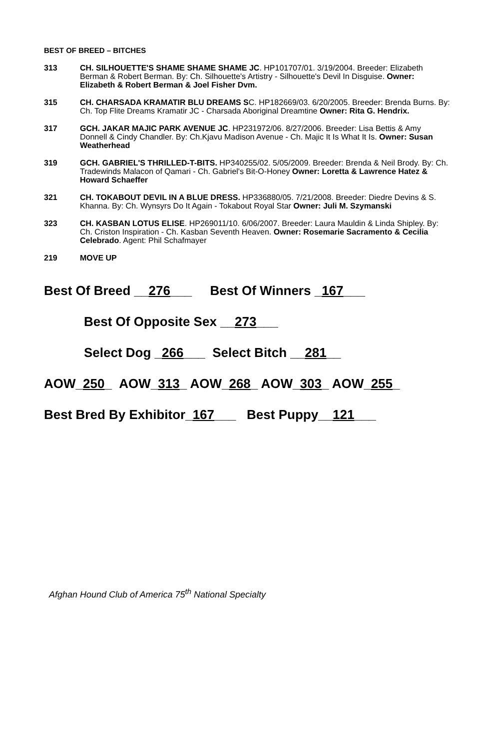BEST OF BREED – BITCHES
313 CH. SILHOUETTE'S SHAME SHAME SHAME JC. HP101707/01. 3/19/2004. Breeder: Elizabeth Berman & Robert Berman. By: Ch. Silhouette's Artistry - Silhouette's Devil In Disguise. Owner: Elizabeth & Robert Berman & Joel Fisher Dvm.
315 CH. CHARSADA KRAMATIR BLU DREAMS SC. HP182669/03. 6/20/2005. Breeder: Brenda Burns. By: Ch. Top Flite Dreams Kramatir JC - Charsada Aboriginal Dreamtine Owner: Rita G. Hendrix.
317 GCH. JAKAR MAJIC PARK AVENUE JC. HP231972/06. 8/27/2006. Breeder: Lisa Bettis & Amy Donnell & Cindy Chandler. By: Ch.Kjavu Madison Avenue - Ch. Majic It Is What It Is. Owner: Susan Weatherhead
319 GCH. GABRIEL'S THRILLED-T-BITS. HP340255/02. 5/05/2009. Breeder: Brenda & Neil Brody. By: Ch. Tradewinds Malacon of Qamari - Ch. Gabriel's Bit-O-Honey Owner: Loretta & Lawrence Hatez & Howard Schaeffer
321 CH. TOKABOUT DEVIL IN A BLUE DRESS. HP336880/05. 7/21/2008. Breeder: Diedre Devins & S. Khanna. By: Ch. Wynsyrs Do It Again - Tokabout Royal Star Owner: Juli M. Szymanski
323 CH. KASBAN LOTUS ELISE. HP269011/10. 6/06/2007. Breeder: Laura Mauldin & Linda Shipley. By: Ch. Criston Inspiration - Ch. Kasban Seventh Heaven. Owner: Rosemarie Sacramento & Cecilia Celebrado. Agent: Phil Schafmayer
219 MOVE UP
Best Of Breed __276___ Best Of Winners _167___
Best Of Opposite Sex __273___
Select Dog _266___ Select Bitch __281__
AOW_250_ AOW_313_ AOW_268_ AOW_303_ AOW_255_
Best Bred By Exhibitor_167___ Best Puppy__121___
Afghan Hound Club of America 75<sup>th</sup> National Specialty